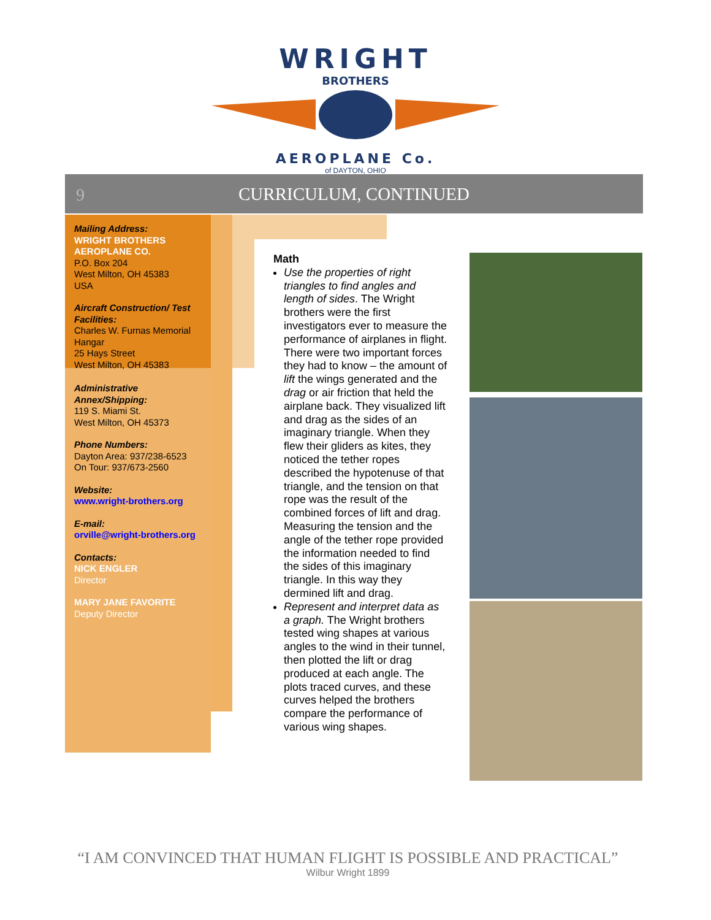WRIGHT
BROTHERS
AEROPLANE Co.
of DAYTON, OHIO
9
CURRICULUM, CONTINUED
Mailing Address:
WRIGHT BROTHERS AEROPLANE CO.
P.O. Box 204
West Milton, OH 45383
USA
Aircraft Construction/ Test Facilities:
Charles W. Furnas Memorial Hangar
25 Hays Street
West Milton, OH 45383
Administrative Annex/Shipping:
119 S. Miami St.
West Milton, OH 45373
Phone Numbers:
Dayton Area: 937/238-6523
On Tour: 937/673-2560
Website:
www.wright-brothers.org
E-mail:
orville@wright-brothers.org
Contacts:
NICK ENGLER
Director
MARY JANE FAVORITE
Deputy Director
Math
Use the properties of right triangles to find angles and length of sides. The Wright brothers were the first investigators ever to measure the performance of airplanes in flight. There were two important forces they had to know – the amount of lift the wings generated and the drag or air friction that held the airplane back. They visualized lift and drag as the sides of an imaginary triangle. When they flew their gliders as kites, they noticed the tether ropes described the hypotenuse of that triangle, and the tension on that rope was the result of the combined forces of lift and drag. Measuring the tension and the angle of the tether rope provided the information needed to find the sides of this imaginary triangle. In this way they dermined lift and drag.
Represent and interpret data as a graph. The Wright brothers tested wing shapes at various angles to the wind in their tunnel, then plotted the lift or drag produced at each angle. The plots traced curves, and these curves helped the brothers compare the performance of various wing shapes.
“I AM CONVINCED THAT HUMAN FLIGHT IS POSSIBLE AND PRACTICAL”
Wilbur Wright 1899